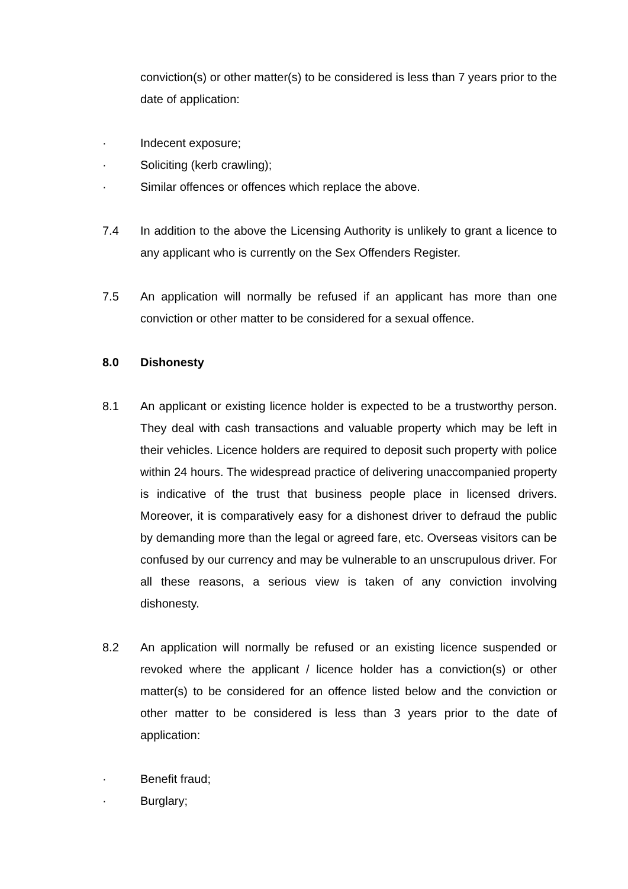conviction(s) or other matter(s) to be considered is less than 7 years prior to the date of application:
· Indecent exposure;
· Soliciting (kerb crawling);
· Similar offences or offences which replace the above.
7.4 In addition to the above the Licensing Authority is unlikely to grant a licence to any applicant who is currently on the Sex Offenders Register.
7.5 An application will normally be refused if an applicant has more than one conviction or other matter to be considered for a sexual offence.
8.0 Dishonesty
8.1 An applicant or existing licence holder is expected to be a trustworthy person. They deal with cash transactions and valuable property which may be left in their vehicles. Licence holders are required to deposit such property with police within 24 hours. The widespread practice of delivering unaccompanied property is indicative of the trust that business people place in licensed drivers. Moreover, it is comparatively easy for a dishonest driver to defraud the public by demanding more than the legal or agreed fare, etc. Overseas visitors can be confused by our currency and may be vulnerable to an unscrupulous driver. For all these reasons, a serious view is taken of any conviction involving dishonesty.
8.2 An application will normally be refused or an existing licence suspended or revoked where the applicant / licence holder has a conviction(s) or other matter(s) to be considered for an offence listed below and the conviction or other matter to be considered is less than 3 years prior to the date of application:
· Benefit fraud;
· Burglary;